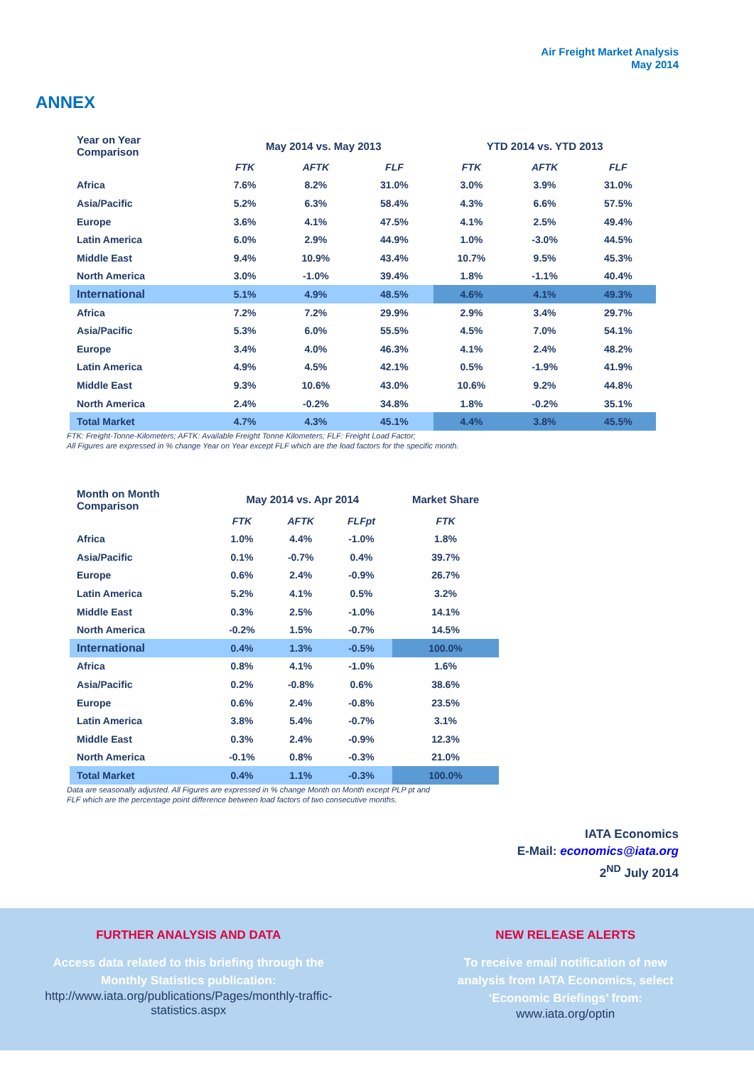Air Freight Market Analysis
May 2014
ANNEX
| Year on Year Comparison | May 2014 vs. May 2013 | | | YTD 2014 vs. YTD 2013 | | |
| --- | --- | --- | --- | --- | --- | --- |
| | FTK | AFTK | FLF | FTK | AFTK | FLF |
| Africa | 7.6% | 8.2% | 31.0% | 3.0% | 3.9% | 31.0% |
| Asia/Pacific | 5.2% | 6.3% | 58.4% | 4.3% | 6.6% | 57.5% |
| Europe | 3.6% | 4.1% | 47.5% | 4.1% | 2.5% | 49.4% |
| Latin America | 6.0% | 2.9% | 44.9% | 1.0% | -3.0% | 44.5% |
| Middle East | 9.4% | 10.9% | 43.4% | 10.7% | 9.5% | 45.3% |
| North America | 3.0% | -1.0% | 39.4% | 1.8% | -1.1% | 40.4% |
| International | 5.1% | 4.9% | 48.5% | 4.6% | 4.1% | 49.3% |
| Africa | 7.2% | 7.2% | 29.9% | 2.9% | 3.4% | 29.7% |
| Asia/Pacific | 5.3% | 6.0% | 55.5% | 4.5% | 7.0% | 54.1% |
| Europe | 3.4% | 4.0% | 46.3% | 4.1% | 2.4% | 48.2% |
| Latin America | 4.9% | 4.5% | 42.1% | 0.5% | -1.9% | 41.9% |
| Middle East | 9.3% | 10.6% | 43.0% | 10.6% | 9.2% | 44.8% |
| North America | 2.4% | -0.2% | 34.8% | 1.8% | -0.2% | 35.1% |
| Total Market | 4.7% | 4.3% | 45.1% | 4.4% | 3.8% | 45.5% |
FTK: Freight-Tonne-Kilometers; AFTK: Available Freight Tonne Kilometers; FLF: Freight Load Factor;
All Figures are expressed in % change Year on Year except FLF which are the load factors for the specific month.
| Month on Month Comparison | May 2014 vs. Apr 2014 | | | Market Share |
| --- | --- | --- | --- | --- |
| | FTK | AFTK | FLFpt | FTK |
| Africa | 1.0% | 4.4% | -1.0% | 1.8% |
| Asia/Pacific | 0.1% | -0.7% | 0.4% | 39.7% |
| Europe | 0.6% | 2.4% | -0.9% | 26.7% |
| Latin America | 5.2% | 4.1% | 0.5% | 3.2% |
| Middle East | 0.3% | 2.5% | -1.0% | 14.1% |
| North America | -0.2% | 1.5% | -0.7% | 14.5% |
| International | 0.4% | 1.3% | -0.5% | 100.0% |
| Africa | 0.8% | 4.1% | -1.0% | 1.6% |
| Asia/Pacific | 0.2% | -0.8% | 0.6% | 38.6% |
| Europe | 0.6% | 2.4% | -0.8% | 23.5% |
| Latin America | 3.8% | 5.4% | -0.7% | 3.1% |
| Middle East | 0.3% | 2.4% | -0.9% | 12.3% |
| North America | -0.1% | 0.8% | -0.3% | 21.0% |
| Total Market | 0.4% | 1.1% | -0.3% | 100.0% |
Data are seasonally adjusted. All Figures are expressed in % change Month on Month except PLP pt and
FLF which are the percentage point difference between load factors of two consecutive months.
IATA Economics
E-Mail: economics@iata.org
2<sup>ND</sup> July 2014
FURTHER ANALYSIS AND DATA
Access data related to this briefing through the
Monthly Statistics publication:
http://www.iata.org/publications/Pages/monthly-traffic-
statistics.aspx
NEW RELEASE ALERTS
To receive email notification of new
analysis from IATA Economics, select
‘Economic Briefings’ from:
www.iata.org/optin